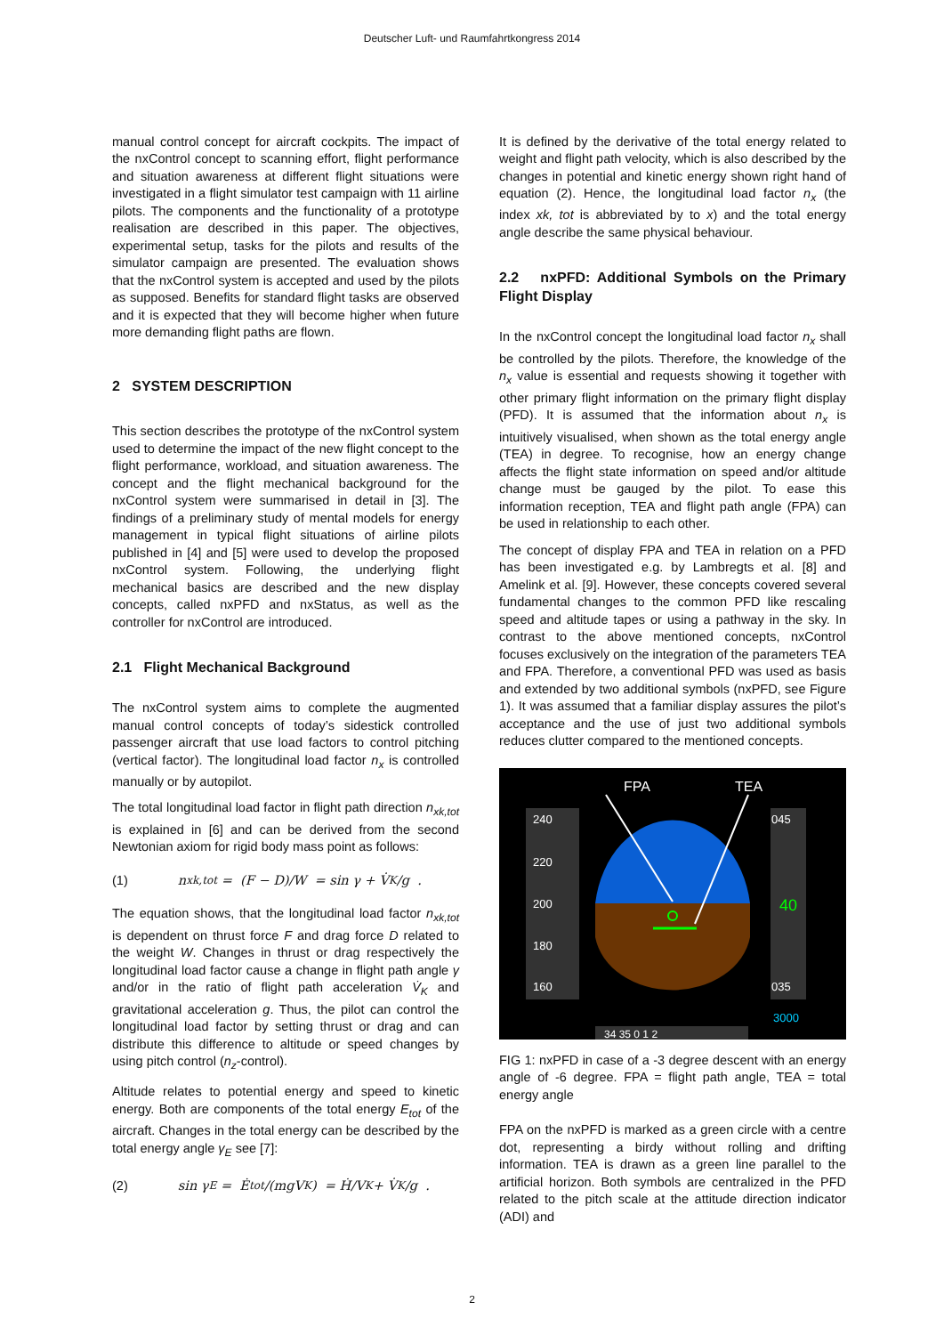Deutscher Luft- und Raumfahrtkongress 2014
manual control concept for aircraft cockpits. The impact of the nxControl concept to scanning effort, flight performance and situation awareness at different flight situations were investigated in a flight simulator test campaign with 11 airline pilots. The components and the functionality of a prototype realisation are described in this paper. The objectives, experimental setup, tasks for the pilots and results of the simulator campaign are presented. The evaluation shows that the nxControl system is accepted and used by the pilots as supposed. Benefits for standard flight tasks are observed and it is expected that they will become higher when future more demanding flight paths are flown.
2 SYSTEM DESCRIPTION
This section describes the prototype of the nxControl system used to determine the impact of the new flight concept to the flight performance, workload, and situation awareness. The concept and the flight mechanical background for the nxControl system were summarised in detail in [3]. The findings of a preliminary study of mental models for energy management in typical flight situations of airline pilots published in [4] and [5] were used to develop the proposed nxControl system. Following, the underlying flight mechanical basics are described and the new display concepts, called nxPFD and nxStatus, as well as the controller for nxControl are introduced.
2.1 Flight Mechanical Background
The nxControl system aims to complete the augmented manual control concepts of today’s sidestick controlled passenger aircraft that use load factors to control pitching (vertical factor). The longitudinal load factor n<sub>x</sub> is controlled manually or by autopilot.
The total longitudinal load factor in flight path direction n<sub>xk,tot</sub> is explained in [6] and can be derived from the second Newtonian axiom for rigid body mass point as follows:
(1) n<sub>xk,tot</sub> = (F − D)/W = sin γ + V̇<sub>K</sub>/g .
The equation shows, that the longitudinal load factor n<sub>xk,tot</sub> is dependent on thrust force F and drag force D related to the weight W. Changes in thrust or drag respectively the longitudinal load factor cause a change in flight path angle γ and/or in the ratio of flight path acceleration V̇<sub>K</sub> and gravitational acceleration g. Thus, the pilot can control the longitudinal load factor by setting thrust or drag and can distribute this difference to altitude or speed changes by using pitch control (n<sub>z</sub>-control).
Altitude relates to potential energy and speed to kinetic energy. Both are components of the total energy E<sub>tot</sub> of the aircraft. Changes in the total energy can be described by the total energy angle γ<sub>E</sub> see [7]:
(2) sin γ<sub>E</sub> = Ė<sub>tot</sub>/(mgV<sub>K</sub>) = Ḣ/V<sub>K</sub> + V̇<sub>K</sub>/g .
It is defined by the derivative of the total energy related to weight and flight path velocity, which is also described by the changes in potential and kinetic energy shown right hand of equation (2). Hence, the longitudinal load factor n<sub>x</sub> (the index xk, tot is abbreviated by to x) and the total energy angle describe the same physical behaviour.
2.2 nxPFD: Additional Symbols on the Primary Flight Display
In the nxControl concept the longitudinal load factor n<sub>x</sub> shall be controlled by the pilots. Therefore, the knowledge of the n<sub>x</sub> value is essential and requests showing it together with other primary flight information on the primary flight display (PFD). It is assumed that the information about n<sub>x</sub> is intuitively visualised, when shown as the total energy angle (TEA) in degree. To recognise, how an energy change affects the flight state information on speed and/or altitude change must be gauged by the pilot. To ease this information reception, TEA and flight path angle (FPA) can be used in relationship to each other.
The concept of display FPA and TEA in relation on a PFD has been investigated e.g. by Lambregts et al. [8] and Amelink et al. [9]. However, these concepts covered several fundamental changes to the common PFD like rescaling speed and altitude tapes or using a pathway in the sky. In contrast to the above mentioned concepts, nxControl focuses exclusively on the integration of the parameters TEA and FPA. Therefore, a conventional PFD was used as basis and extended by two additional symbols (nxPFD, see Figure 1). It was assumed that a familiar display assures the pilot’s acceptance and the use of just two additional symbols reduces clutter compared to the mentioned concepts.
FPA
TEA
240
220
200
180
160
045
40
035
3000
34 35 0 1 2
FIG 1: nxPFD in case of a -3 degree descent with an energy angle of -6 degree. FPA = flight path angle, TEA = total energy angle
FPA on the nxPFD is marked as a green circle with a centre dot, representing a birdy without rolling and drifting information. TEA is drawn as a green line parallel to the artificial horizon. Both symbols are centralized in the PFD related to the pitch scale at the attitude direction indicator (ADI) and
2